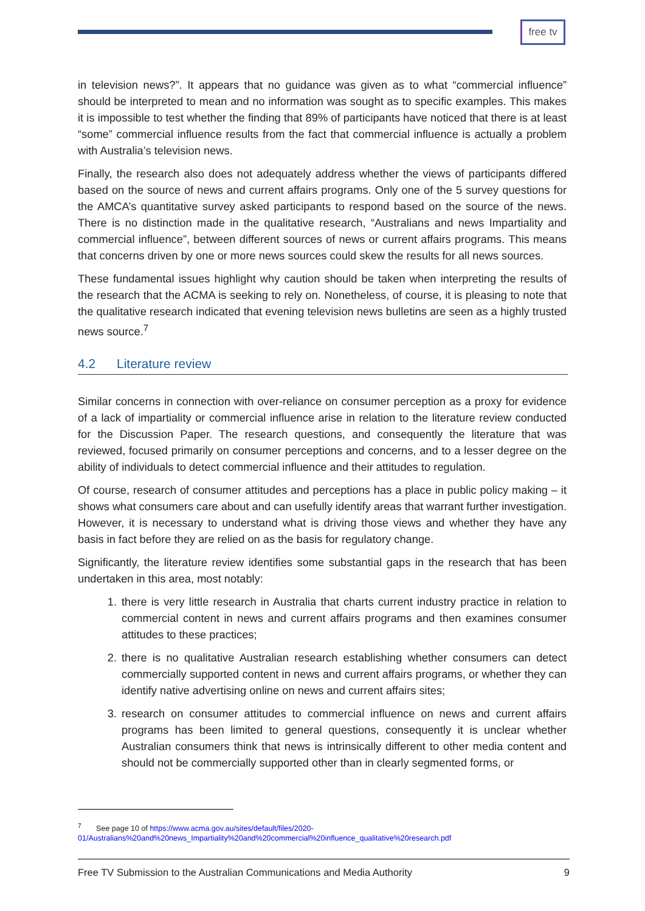free tv
in television news?”. It appears that no guidance was given as to what “commercial influence” should be interpreted to mean and no information was sought as to specific examples. This makes it is impossible to test whether the finding that 89% of participants have noticed that there is at least “some” commercial influence results from the fact that commercial influence is actually a problem with Australia’s television news.
Finally, the research also does not adequately address whether the views of participants differed based on the source of news and current affairs programs. Only one of the 5 survey questions for the AMCA’s quantitative survey asked participants to respond based on the source of the news. There is no distinction made in the qualitative research, “Australians and news Impartiality and commercial influence”, between different sources of news or current affairs programs. This means that concerns driven by one or more news sources could skew the results for all news sources.
These fundamental issues highlight why caution should be taken when interpreting the results of the research that the ACMA is seeking to rely on. Nonetheless, of course, it is pleasing to note that the qualitative research indicated that evening television news bulletins are seen as a highly trusted news source.<sup>7</sup>
4.2 Literature review
Similar concerns in connection with over-reliance on consumer perception as a proxy for evidence of a lack of impartiality or commercial influence arise in relation to the literature review conducted for the Discussion Paper. The research questions, and consequently the literature that was reviewed, focused primarily on consumer perceptions and concerns, and to a lesser degree on the ability of individuals to detect commercial influence and their attitudes to regulation.
Of course, research of consumer attitudes and perceptions has a place in public policy making – it shows what consumers care about and can usefully identify areas that warrant further investigation. However, it is necessary to understand what is driving those views and whether they have any basis in fact before they are relied on as the basis for regulatory change.
Significantly, the literature review identifies some substantial gaps in the research that has been undertaken in this area, most notably:
1. there is very little research in Australia that charts current industry practice in relation to commercial content in news and current affairs programs and then examines consumer attitudes to these practices;
2. there is no qualitative Australian research establishing whether consumers can detect commercially supported content in news and current affairs programs, or whether they can identify native advertising online on news and current affairs sites;
3. research on consumer attitudes to commercial influence on news and current affairs programs has been limited to general questions, consequently it is unclear whether Australian consumers think that news is intrinsically different to other media content and should not be commercially supported other than in clearly segmented forms, or
<sup>7</sup> See page 10 of https://www.acma.gov.au/sites/default/files/2020-
01/Australians%20and%20news_Impartiality%20and%20commercial%20influence_qualitative%20research.pdf
Free TV Submission to the Australian Communications and Media Authority 9